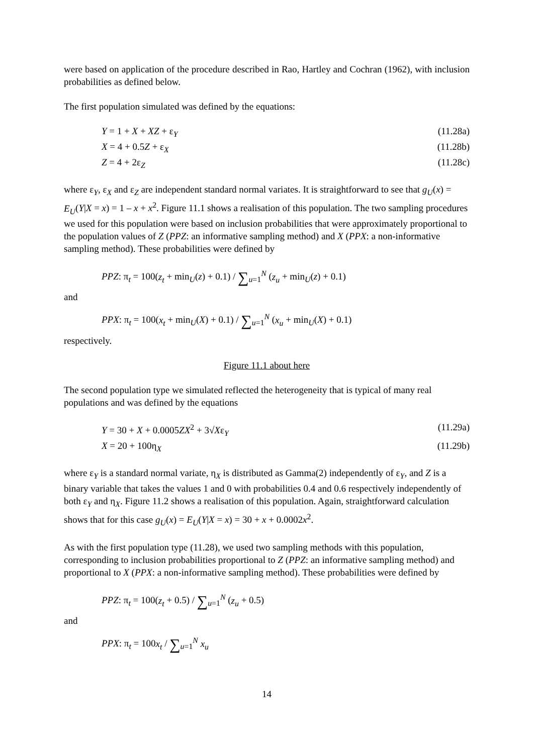were based on application of the procedure described in Rao, Hartley and Cochran (1962), with inclusion probabilities as defined below.
The first population simulated was defined by the equations:
Y = 1 + X + XZ + ε<sub>Y</sub> (11.28a)
X = 4 + 0.5Z + ε<sub>X</sub> (11.28b)
Z = 4 + 2ε<sub>Z</sub> (11.28c)
where ε<sub>Y</sub>, ε<sub>X</sub> and ε<sub>Z</sub> are independent standard normal variates. It is straightforward to see that g<sub>U</sub>(x) = E<sub>U</sub>(Y|X = x) = 1 – x + x<sup>2</sup>. Figure 11.1 shows a realisation of this population. The two sampling procedures we used for this population were based on inclusion probabilities that were approximately proportional to the population values of Z (PPZ: an informative sampling method) and X (PPX: a non-informative sampling method). These probabilities were defined by
PPZ: π<sub>t</sub> = 100(z<sub>t</sub> + min<sub>U</sub>(z) + 0.1) / ∑<sub>u=1</sub><sup>N</sup> (z<sub>u</sub> + min<sub>U</sub>(z) + 0.1)
and
PPX: π<sub>t</sub> = 100(x<sub>t</sub> + min<sub>U</sub>(X) + 0.1) / ∑<sub>u=1</sub><sup>N</sup> (x<sub>u</sub> + min<sub>U</sub>(X) + 0.1)
respectively.
Figure 11.1 about here
The second population type we simulated reflected the heterogeneity that is typical of many real populations and was defined by the equations
Y = 30 + X + 0.0005ZX<sup>2</sup> + 3√Xε<sub>Y</sub> (11.29a)
X = 20 + 100η<sub>X</sub> (11.29b)
where ε<sub>Y</sub> is a standard normal variate, η<sub>X</sub> is distributed as Gamma(2) independently of ε<sub>Y</sub>, and Z is a binary variable that takes the values 1 and 0 with probabilities 0.4 and 0.6 respectively independently of both ε<sub>Y</sub> and η<sub>X</sub>. Figure 11.2 shows a realisation of this population. Again, straightforward calculation shows that for this case g<sub>U</sub>(x) = E<sub>U</sub>(Y|X = x) = 30 + x + 0.0002x<sup>2</sup>.
As with the first population type (11.28), we used two sampling methods with this population, corresponding to inclusion probabilities proportional to Z (PPZ: an informative sampling method) and proportional to X (PPX: a non-informative sampling method). These probabilities were defined by
PPZ: π<sub>t</sub> = 100(z<sub>t</sub> + 0.5) / ∑<sub>u=1</sub><sup>N</sup> (z<sub>u</sub> + 0.5)
and
PPX: π<sub>t</sub> = 100x<sub>t</sub> / ∑<sub>u=1</sub><sup>N</sup> x<sub>u</sub>
14